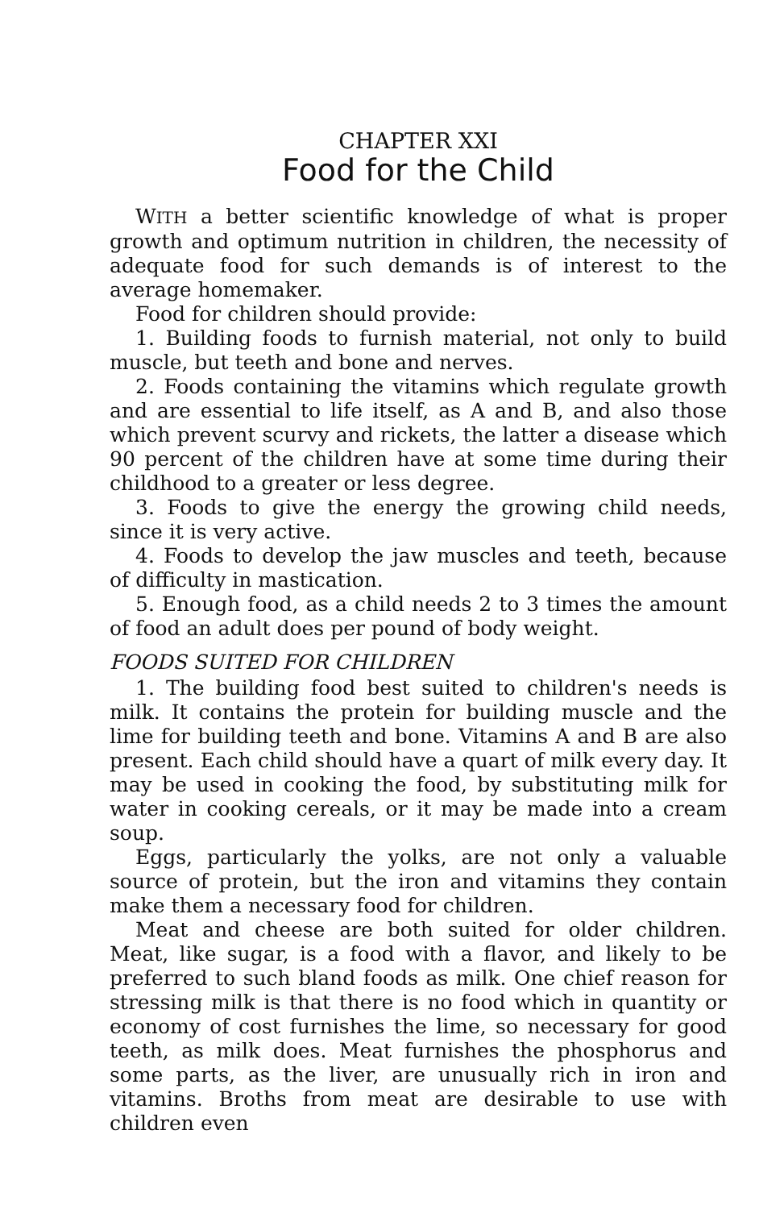CHAPTER XXI
Food for the Child
WITH a better scientific knowledge of what is proper growth and optimum nutrition in children, the necessity of adequate food for such demands is of interest to the average homemaker.
Food for children should provide:
1. Building foods to furnish material, not only to build muscle, but teeth and bone and nerves.
2. Foods containing the vitamins which regulate growth and are essential to life itself, as A and B, and also those which prevent scurvy and rickets, the latter a disease which 90 percent of the children have at some time during their childhood to a greater or less degree.
3. Foods to give the energy the growing child needs, since it is very active.
4. Foods to develop the jaw muscles and teeth, because of difficulty in mastication.
5. Enough food, as a child needs 2 to 3 times the amount of food an adult does per pound of body weight.
FOODS SUITED FOR CHILDREN
1. The building food best suited to children's needs is milk. It contains the protein for building muscle and the lime for building teeth and bone. Vitamins A and B are also present. Each child should have a quart of milk every day. It may be used in cooking the food, by substituting milk for water in cooking cereals, or it may be made into a cream soup.
Eggs, particularly the yolks, are not only a valuable source of protein, but the iron and vitamins they contain make them a necessary food for children.
Meat and cheese are both suited for older children. Meat, like sugar, is a food with a flavor, and likely to be preferred to such bland foods as milk. One chief reason for stressing milk is that there is no food which in quantity or economy of cost furnishes the lime, so necessary for good teeth, as milk does. Meat furnishes the phosphorus and some parts, as the liver, are unusually rich in iron and vitamins. Broths from meat are desirable to use with children even